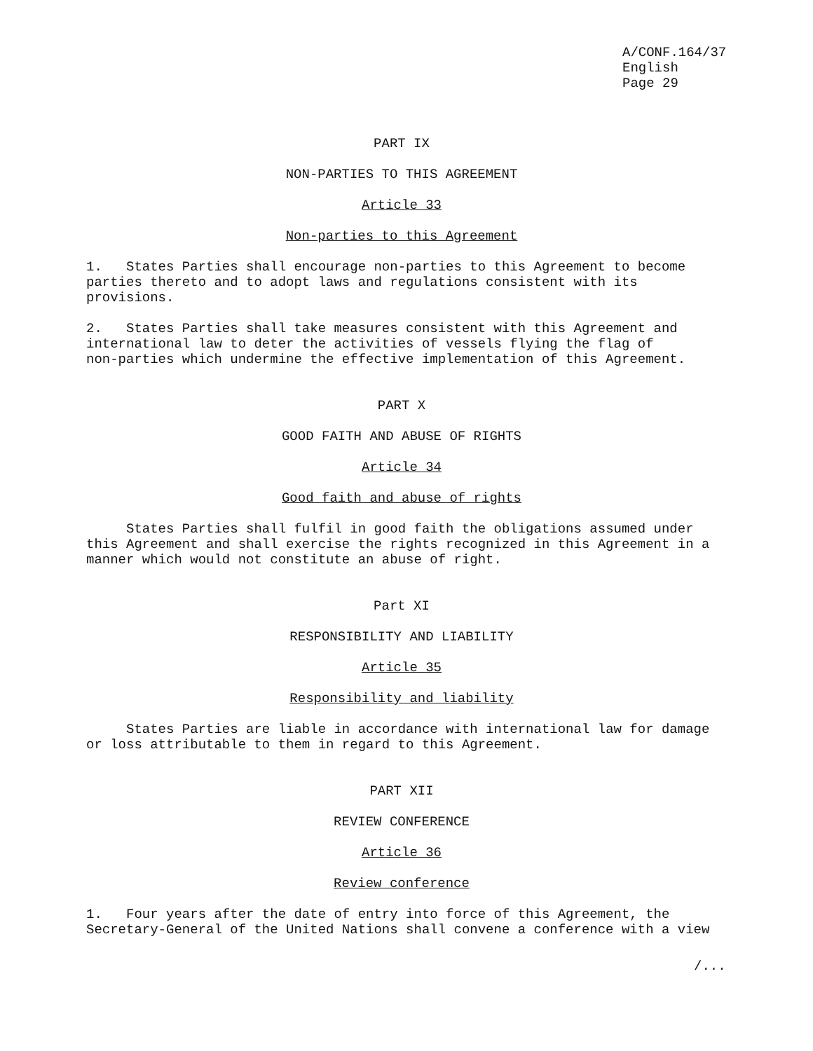A/CONF.164/37
English
Page 29
PART IX
NON-PARTIES TO THIS AGREEMENT
Article 33
Non-parties to this Agreement
1. States Parties shall encourage non-parties to this Agreement to become parties thereto and to adopt laws and regulations consistent with its provisions.
2. States Parties shall take measures consistent with this Agreement and international law to deter the activities of vessels flying the flag of non-parties which undermine the effective implementation of this Agreement.
PART X
GOOD FAITH AND ABUSE OF RIGHTS
Article 34
Good faith and abuse of rights
States Parties shall fulfil in good faith the obligations assumed under this Agreement and shall exercise the rights recognized in this Agreement in a manner which would not constitute an abuse of right.
Part XI
RESPONSIBILITY AND LIABILITY
Article 35
Responsibility and liability
States Parties are liable in accordance with international law for damage or loss attributable to them in regard to this Agreement.
PART XII
REVIEW CONFERENCE
Article 36
Review conference
1. Four years after the date of entry into force of this Agreement, the Secretary-General of the United Nations shall convene a conference with a view
/...